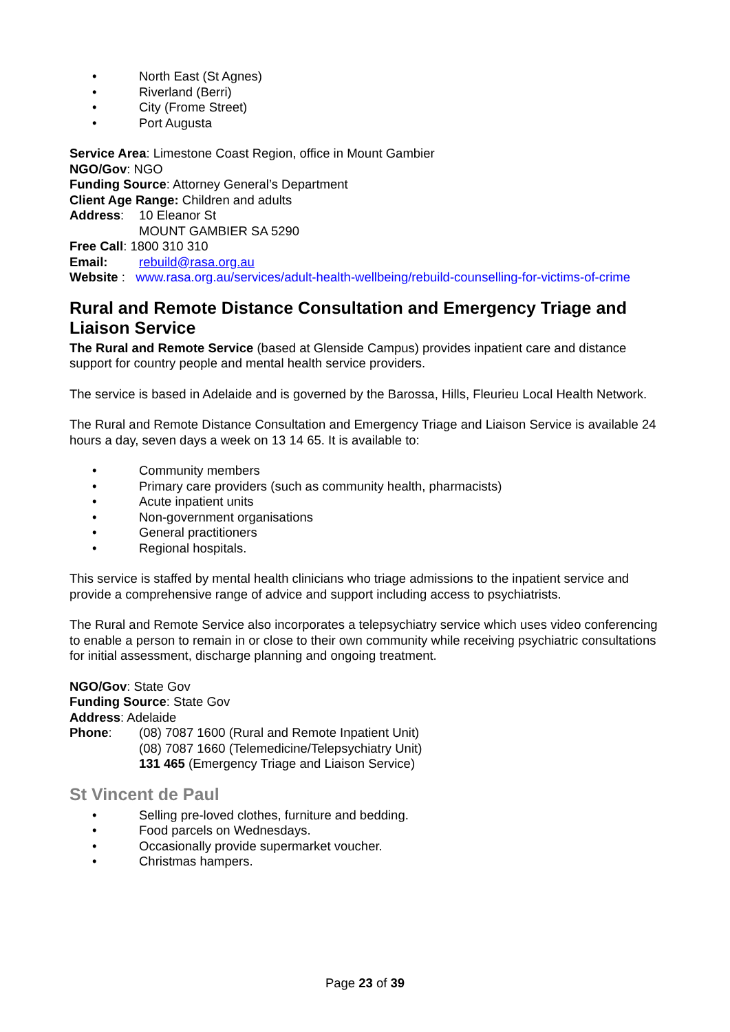• North East (St Agnes)
• Riverland (Berri)
• City (Frome Street)
• Port Augusta
Service Area: Limestone Coast Region, office in Mount Gambier
NGO/Gov: NGO
Funding Source: Attorney General’s Department
Client Age Range: Children and adults
Address: 10 Eleanor St
MOUNT GAMBIER SA 5290
Free Call: 1800 310 310
Email: rebuild@rasa.org.au
Website : www.rasa.org.au/services/adult-health-wellbeing/rebuild-counselling-for-victims-of-crime
Rural and Remote Distance Consultation and Emergency Triage and Liaison Service
The Rural and Remote Service (based at Glenside Campus) provides inpatient care and distance support for country people and mental health service providers.
The service is based in Adelaide and is governed by the Barossa, Hills, Fleurieu Local Health Network.
The Rural and Remote Distance Consultation and Emergency Triage and Liaison Service is available 24
hours a day, seven days a week on 13 14 65. It is available to:
• Community members
• Primary care providers (such as community health, pharmacists)
• Acute inpatient units
• Non-government organisations
• General practitioners
• Regional hospitals.
This service is staffed by mental health clinicians who triage admissions to the inpatient service and provide a comprehensive range of advice and support including access to psychiatrists.
The Rural and Remote Service also incorporates a telepsychiatry service which uses video conferencing to enable a person to remain in or close to their own community while receiving psychiatric consultations for initial assessment, discharge planning and ongoing treatment.
NGO/Gov: State Gov
Funding Source: State Gov
Address: Adelaide
Phone: (08) 7087 1600 (Rural and Remote Inpatient Unit)
(08) 7087 1660 (Telemedicine/Telepsychiatry Unit)
131 465 (Emergency Triage and Liaison Service)
St Vincent de Paul
• Selling pre-loved clothes, furniture and bedding.
• Food parcels on Wednesdays.
• Occasionally provide supermarket voucher.
• Christmas hampers.
Page 23 of 39